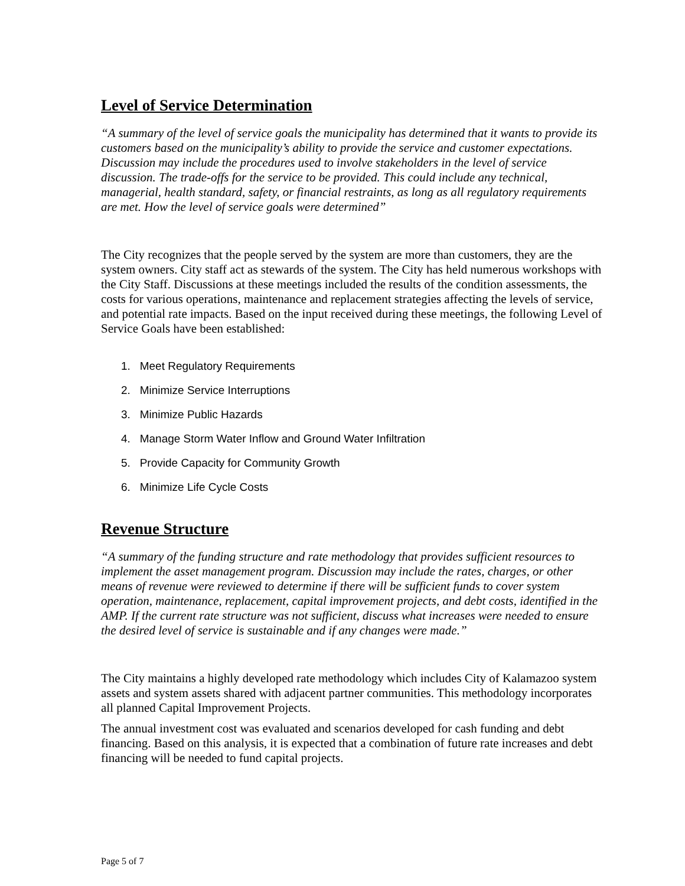Level of Service Determination
“A summary of the level of service goals the municipality has determined that it wants to provide its customers based on the municipality’s ability to provide the service and customer expectations. Discussion may include the procedures used to involve stakeholders in the level of service discussion. The trade-offs for the service to be provided. This could include any technical, managerial, health standard, safety, or financial restraints, as long as all regulatory requirements are met. How the level of service goals were determined”
The City recognizes that the people served by the system are more than customers, they are the system owners. City staff act as stewards of the system. The City has held numerous workshops with the City Staff. Discussions at these meetings included the results of the condition assessments, the costs for various operations, maintenance and replacement strategies affecting the levels of service, and potential rate impacts. Based on the input received during these meetings, the following Level of Service Goals have been established:
1. Meet Regulatory Requirements
2. Minimize Service Interruptions
3. Minimize Public Hazards
4. Manage Storm Water Inflow and Ground Water Infiltration
5. Provide Capacity for Community Growth
6. Minimize Life Cycle Costs
Revenue Structure
“A summary of the funding structure and rate methodology that provides sufficient resources to implement the asset management program. Discussion may include the rates, charges, or other means of revenue were reviewed to determine if there will be sufficient funds to cover system operation, maintenance, replacement, capital improvement projects, and debt costs, identified in the AMP. If the current rate structure was not sufficient, discuss what increases were needed to ensure the desired level of service is sustainable and if any changes were made.”
The City maintains a highly developed rate methodology which includes City of Kalamazoo system assets and system assets shared with adjacent partner communities. This methodology incorporates all planned Capital Improvement Projects.
The annual investment cost was evaluated and scenarios developed for cash funding and debt financing. Based on this analysis, it is expected that a combination of future rate increases and debt financing will be needed to fund capital projects.
Page 5 of 7